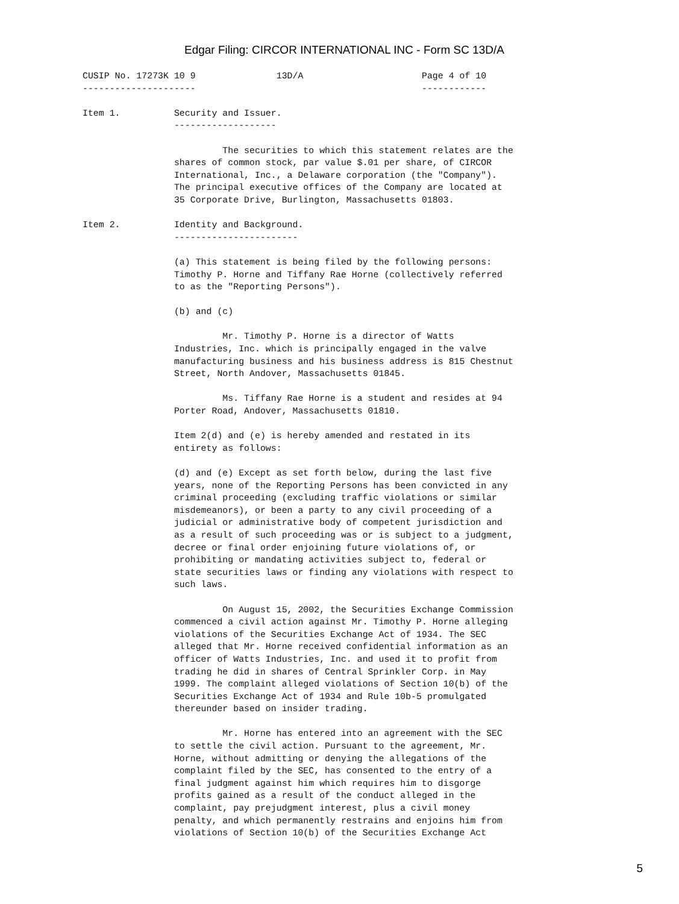Edgar Filing: CIRCOR INTERNATIONAL INC - Form SC 13D/A
CUSIP No. 17273K 10 9               13D/A                      Page 4 of 10
---------------------                                          ------------

Item 1.          Security and Issuer.
                 -------------------

                          The securities to which this statement relates are the
                 shares of common stock, par value $.01 per share, of CIRCOR
                 International, Inc., a Delaware corporation (the "Company").
                 The principal executive offices of the Company are located at
                 35 Corporate Drive, Burlington, Massachusetts 01803.

Item 2.          Identity and Background.
                 -----------------------

                 (a) This statement is being filed by the following persons:
                 Timothy P. Horne and Tiffany Rae Horne (collectively referred
                 to as the "Reporting Persons").

                 (b) and (c)

                          Mr. Timothy P. Horne is a director of Watts
                 Industries, Inc. which is principally engaged in the valve
                 manufacturing business and his business address is 815 Chestnut
                 Street, North Andover, Massachusetts 01845.

                          Ms. Tiffany Rae Horne is a student and resides at 94
                 Porter Road, Andover, Massachusetts 01810.

                 Item 2(d) and (e) is hereby amended and restated in its
                 entirety as follows:

                 (d) and (e) Except as set forth below, during the last five
                 years, none of the Reporting Persons has been convicted in any
                 criminal proceeding (excluding traffic violations or similar
                 misdemeanors), or been a party to any civil proceeding of a
                 judicial or administrative body of competent jurisdiction and
                 as a result of such proceeding was or is subject to a judgment,
                 decree or final order enjoining future violations of, or
                 prohibiting or mandating activities subject to, federal or
                 state securities laws or finding any violations with respect to
                 such laws.

                          On August 15, 2002, the Securities Exchange Commission
                 commenced a civil action against Mr. Timothy P. Horne alleging
                 violations of the Securities Exchange Act of 1934. The SEC
                 alleged that Mr. Horne received confidential information as an
                 officer of Watts Industries, Inc. and used it to profit from
                 trading he did in shares of Central Sprinkler Corp. in May
                 1999. The complaint alleged violations of Section 10(b) of the
                 Securities Exchange Act of 1934 and Rule 10b-5 promulgated
                 thereunder based on insider trading.

                          Mr. Horne has entered into an agreement with the SEC
                 to settle the civil action. Pursuant to the agreement, Mr.
                 Horne, without admitting or denying the allegations of the
                 complaint filed by the SEC, has consented to the entry of a
                 final judgment against him which requires him to disgorge
                 profits gained as a result of the conduct alleged in the
                 complaint, pay prejudgment interest, plus a civil money
                 penalty, and which permanently restrains and enjoins him from
                 violations of Section 10(b) of the Securities Exchange Act
5